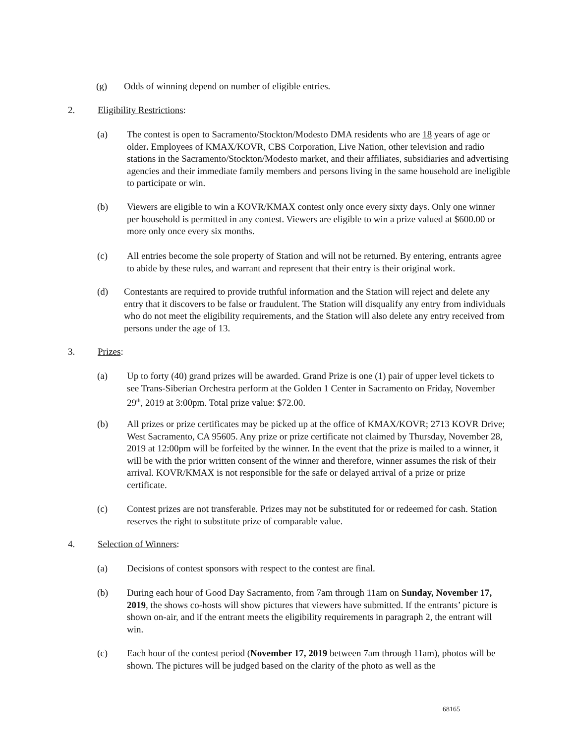(g) Odds of winning depend on number of eligible entries.
2. Eligibility Restrictions:
(a) The contest is open to Sacramento/Stockton/Modesto DMA residents who are 18 years of age or older. Employees of KMAX/KOVR, CBS Corporation, Live Nation, other television and radio stations in the Sacramento/Stockton/Modesto market, and their affiliates, subsidiaries and advertising agencies and their immediate family members and persons living in the same household are ineligible to participate or win.
(b) Viewers are eligible to win a KOVR/KMAX contest only once every sixty days. Only one winner per household is permitted in any contest. Viewers are eligible to win a prize valued at $600.00 or more only once every six months.
(c) All entries become the sole property of Station and will not be returned. By entering, entrants agree to abide by these rules, and warrant and represent that their entry is their original work.
(d) Contestants are required to provide truthful information and the Station will reject and delete any entry that it discovers to be false or fraudulent. The Station will disqualify any entry from individuals who do not meet the eligibility requirements, and the Station will also delete any entry received from persons under the age of 13.
3. Prizes:
(a) Up to forty (40) grand prizes will be awarded. Grand Prize is one (1) pair of upper level tickets to see Trans-Siberian Orchestra perform at the Golden 1 Center in Sacramento on Friday, November 29<sup>th</sup>, 2019 at 3:00pm. Total prize value: $72.00.
(b) All prizes or prize certificates may be picked up at the office of KMAX/KOVR; 2713 KOVR Drive; West Sacramento, CA 95605. Any prize or prize certificate not claimed by Thursday, November 28, 2019 at 12:00pm will be forfeited by the winner. In the event that the prize is mailed to a winner, it will be with the prior written consent of the winner and therefore, winner assumes the risk of their arrival. KOVR/KMAX is not responsible for the safe or delayed arrival of a prize or prize certificate.
(c) Contest prizes are not transferable. Prizes may not be substituted for or redeemed for cash. Station reserves the right to substitute prize of comparable value.
4. Selection of Winners:
(a) Decisions of contest sponsors with respect to the contest are final.
(b) During each hour of Good Day Sacramento, from 7am through 11am on Sunday, November 17, 2019, the shows co-hosts will show pictures that viewers have submitted. If the entrants’ picture is shown on-air, and if the entrant meets the eligibility requirements in paragraph 2, the entrant will win.
(c) Each hour of the contest period (November 17, 2019 between 7am through 11am), photos will be shown. The pictures will be judged based on the clarity of the photo as well as the
68165